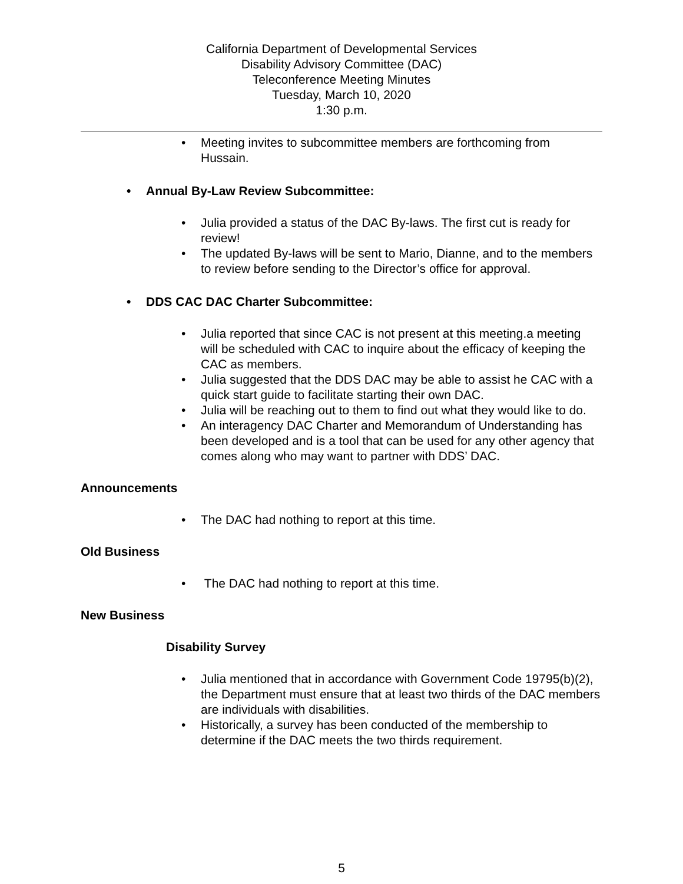California Department of Developmental Services
Disability Advisory Committee (DAC)
Teleconference Meeting Minutes
Tuesday, March 10, 2020
1:30 p.m.
• Meeting invites to subcommittee members are forthcoming from Hussain.
• Annual By-Law Review Subcommittee:
• Julia provided a status of the DAC By-laws. The first cut is ready for review!
• The updated By-laws will be sent to Mario, Dianne, and to the members to review before sending to the Director’s office for approval.
• DDS CAC DAC Charter Subcommittee:
• Julia reported that since CAC is not present at this meeting.a meeting will be scheduled with CAC to inquire about the efficacy of keeping the CAC as members.
• Julia suggested that the DDS DAC may be able to assist he CAC with a quick start guide to facilitate starting their own DAC.
• Julia will be reaching out to them to find out what they would like to do.
• An interagency DAC Charter and Memorandum of Understanding has been developed and is a tool that can be used for any other agency that comes along who may want to partner with DDS’ DAC.
Announcements
• The DAC had nothing to report at this time.
Old Business
• The DAC had nothing to report at this time.
New Business
Disability Survey
• Julia mentioned that in accordance with Government Code 19795(b)(2), the Department must ensure that at least two thirds of the DAC members are individuals with disabilities.
• Historically, a survey has been conducted of the membership to determine if the DAC meets the two thirds requirement.
5